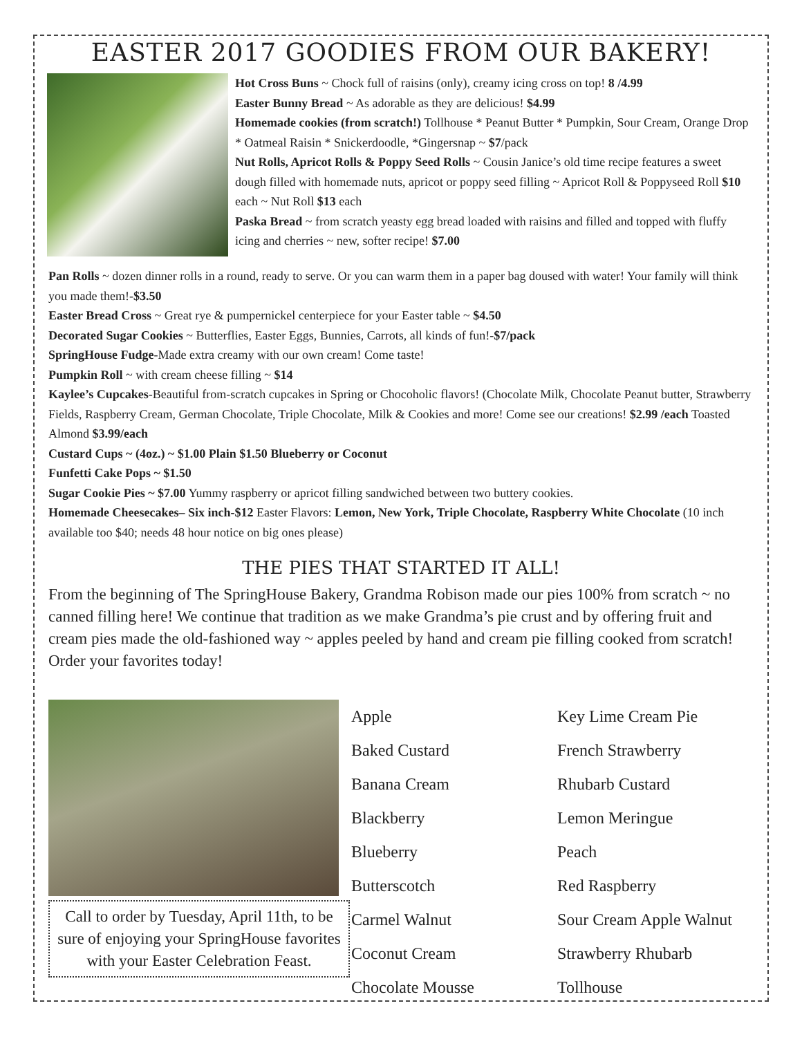EASTER 2017 GOODIES FROM OUR BAKERY!
Hot Cross Buns ~ Chock full of raisins (only), creamy icing cross on top! 8 /4.99
Easter Bunny Bread ~ As adorable as they are delicious! $4.99
Homemade cookies (from scratch!) Tollhouse * Peanut Butter * Pumpkin, Sour Cream, Orange Drop * Oatmeal Raisin * Snickerdoodle, *Gingersnap ~ $7/pack
Nut Rolls, Apricot Rolls & Poppy Seed Rolls ~ Cousin Janice’s old time recipe features a sweet dough filled with homemade nuts, apricot or poppy seed filling ~ Apricot Roll & Poppyseed Roll $10 each ~ Nut Roll $13 each
Paska Bread ~ from scratch yeasty egg bread loaded with raisins and filled and topped with fluffy icing and cherries ~ new, softer recipe! $7.00
Pan Rolls ~ dozen dinner rolls in a round, ready to serve. Or you can warm them in a paper bag doused with water! Your family will think you made them!-$3.50
Easter Bread Cross ~ Great rye & pumpernickel centerpiece for your Easter table ~ $4.50
Decorated Sugar Cookies ~ Butterflies, Easter Eggs, Bunnies, Carrots, all kinds of fun!-$7/pack
SpringHouse Fudge-Made extra creamy with our own cream! Come taste!
Pumpkin Roll ~ with cream cheese filling ~ $14
Kaylee’s Cupcakes-Beautiful from-scratch cupcakes in Spring or Chocoholic flavors! (Chocolate Milk, Chocolate Peanut butter, Strawberry Fields, Raspberry Cream, German Chocolate, Triple Chocolate, Milk & Cookies and more! Come see our creations! $2.99 /each Toasted Almond $3.99/each
Custard Cups ~ (4oz.) ~ $1.00 Plain $1.50 Blueberry or Coconut
Funfetti Cake Pops ~ $1.50
Sugar Cookie Pies ~ $7.00 Yummy raspberry or apricot filling sandwiched between two buttery cookies.
Homemade Cheesecakes– Six inch-$12 Easter Flavors: Lemon, New York, Triple Chocolate, Raspberry White Chocolate (10 inch available too $40; needs 48 hour notice on big ones please)
THE PIES THAT STARTED IT ALL!
From the beginning of The SpringHouse Bakery, Grandma Robison made our pies 100% from scratch ~ no canned filling here! We continue that tradition as we make Grandma’s pie crust and by offering fruit and cream pies made the old-fashioned way ~ apples peeled by hand and cream pie filling cooked from scratch! Order your favorites today!
Call to order by Tuesday, April 11th, to be sure of enjoying your SpringHouse favorites with your Easter Celebration Feast.
Apple
Baked Custard
Banana Cream
Blackberry
Blueberry
Butterscotch
Carmel Walnut
Coconut Cream
Chocolate Mousse
Key Lime Cream Pie
French Strawberry
Rhubarb Custard
Lemon Meringue
Peach
Red Raspberry
Sour Cream Apple Walnut
Strawberry Rhubarb
Tollhouse